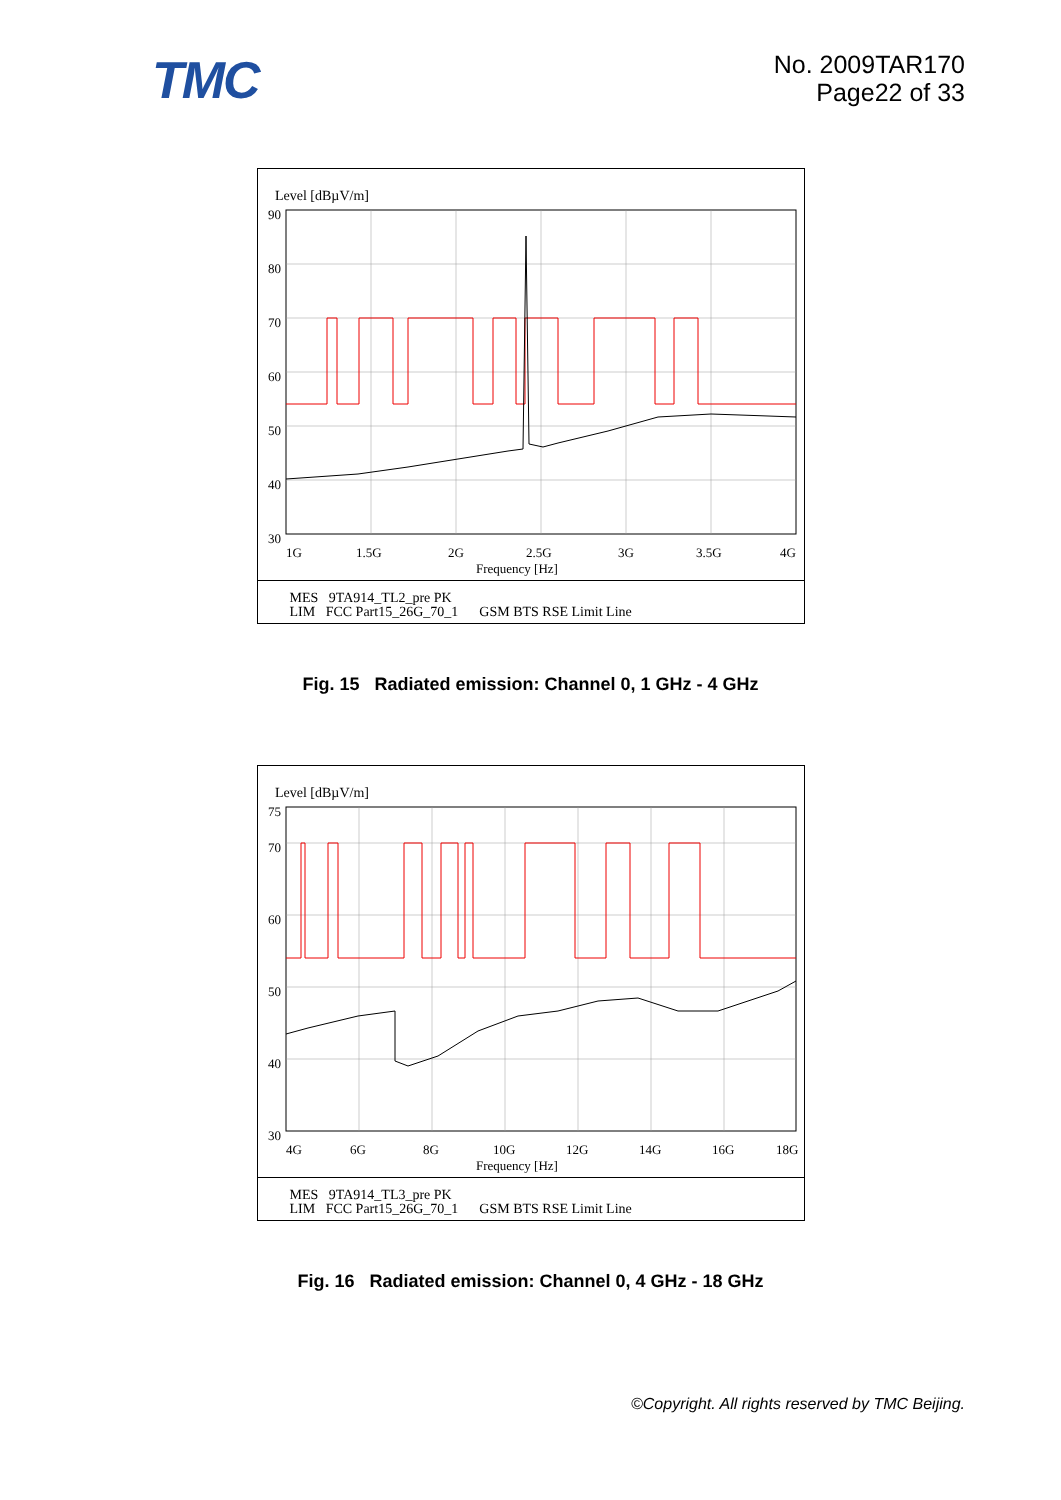TMC
No. 2009TAR170
Page22 of 33
Level [dBµV/m]
90
80
70
60
50
40
30
1G
1.5G
2G
2.5G
3G
3.5G
4G
Frequency [Hz]
MES 9TA914_TL2_pre PK
LIM FCC Part15_26G_70_1 GSM BTS RSE Limit Line
Fig. 15 Radiated emission: Channel 0, 1 GHz - 4 GHz
Level [dBµV/m]
75
70
60
50
40
30
4G
6G
8G
10G
12G
14G
16G
18G
Frequency [Hz]
MES 9TA914_TL3_pre PK
LIM FCC Part15_26G_70_1 GSM BTS RSE Limit Line
Fig. 16 Radiated emission: Channel 0, 4 GHz - 18 GHz
©Copyright. All rights reserved by TMC Beijing.